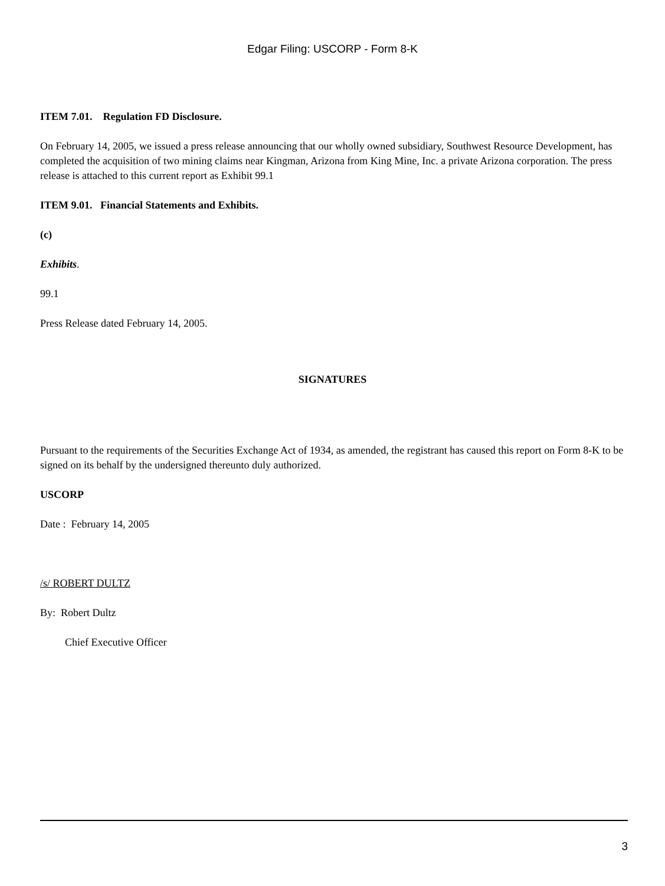Edgar Filing: USCORP - Form 8-K
ITEM 7.01. Regulation FD Disclosure.
On February 14, 2005, we issued a press release announcing that our wholly owned subsidiary, Southwest Resource Development, has completed the acquisition of two mining claims near Kingman, Arizona from King Mine, Inc. a private Arizona corporation. The press release is attached to this current report as Exhibit 99.1
ITEM 9.01. Financial Statements and Exhibits.
(c)
Exhibits.
99.1
Press Release dated February 14, 2005.
SIGNATURES
Pursuant to the requirements of the Securities Exchange Act of 1934, as amended, the registrant has caused this report on Form 8-K to be signed on its behalf by the undersigned thereunto duly authorized.
USCORP
Date : February 14, 2005
/s/ ROBERT DULTZ
By: Robert Dultz
Chief Executive Officer
3